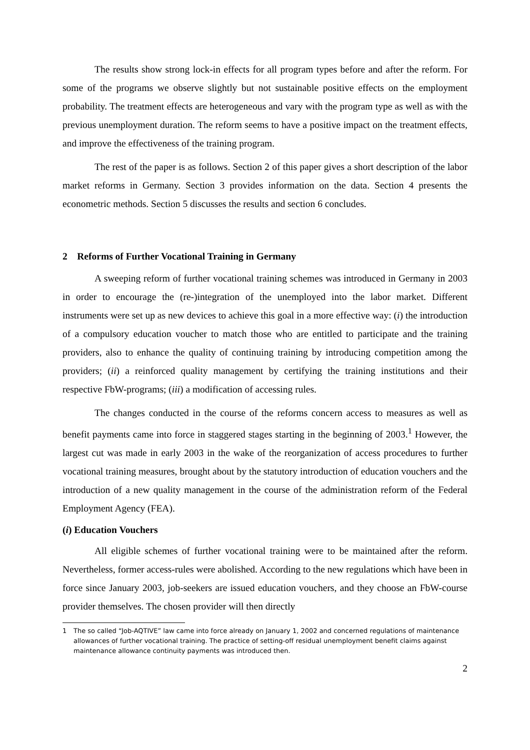The results show strong lock-in effects for all program types before and after the reform. For some of the programs we observe slightly but not sustainable positive effects on the employment probability. The treatment effects are heterogeneous and vary with the program type as well as with the previous unemployment duration. The reform seems to have a positive impact on the treatment effects, and improve the effectiveness of the training program.
The rest of the paper is as follows. Section 2 of this paper gives a short description of the labor market reforms in Germany. Section 3 provides information on the data. Section 4 presents the econometric methods. Section 5 discusses the results and section 6 concludes.
2 Reforms of Further Vocational Training in Germany
A sweeping reform of further vocational training schemes was introduced in Germany in 2003 in order to encourage the (re-)integration of the unemployed into the labor market. Different instruments were set up as new devices to achieve this goal in a more effective way: (i) the introduction of a compulsory education voucher to match those who are entitled to participate and the training providers, also to enhance the quality of continuing training by introducing competition among the providers; (ii) a reinforced quality management by certifying the training institutions and their respective FbW-programs; (iii) a modification of accessing rules.
The changes conducted in the course of the reforms concern access to measures as well as benefit payments came into force in staggered stages starting in the beginning of 2003.<sup>1</sup> However, the largest cut was made in early 2003 in the wake of the reorganization of access procedures to further vocational training measures, brought about by the statutory introduction of education vouchers and the introduction of a new quality management in the course of the administration reform of the Federal Employment Agency (FEA).
(i) Education Vouchers
All eligible schemes of further vocational training were to be maintained after the reform. Nevertheless, former access-rules were abolished. According to the new regulations which have been in force since January 2003, job-seekers are issued education vouchers, and they choose an FbW-course provider themselves. The chosen provider will then directly
1 The so called “Job-AQTIVE” law came into force already on January 1, 2002 and concerned regulations of maintenance allowances of further vocational training. The practice of setting-off residual unemployment benefit claims against maintenance allowance continuity payments was introduced then.
2